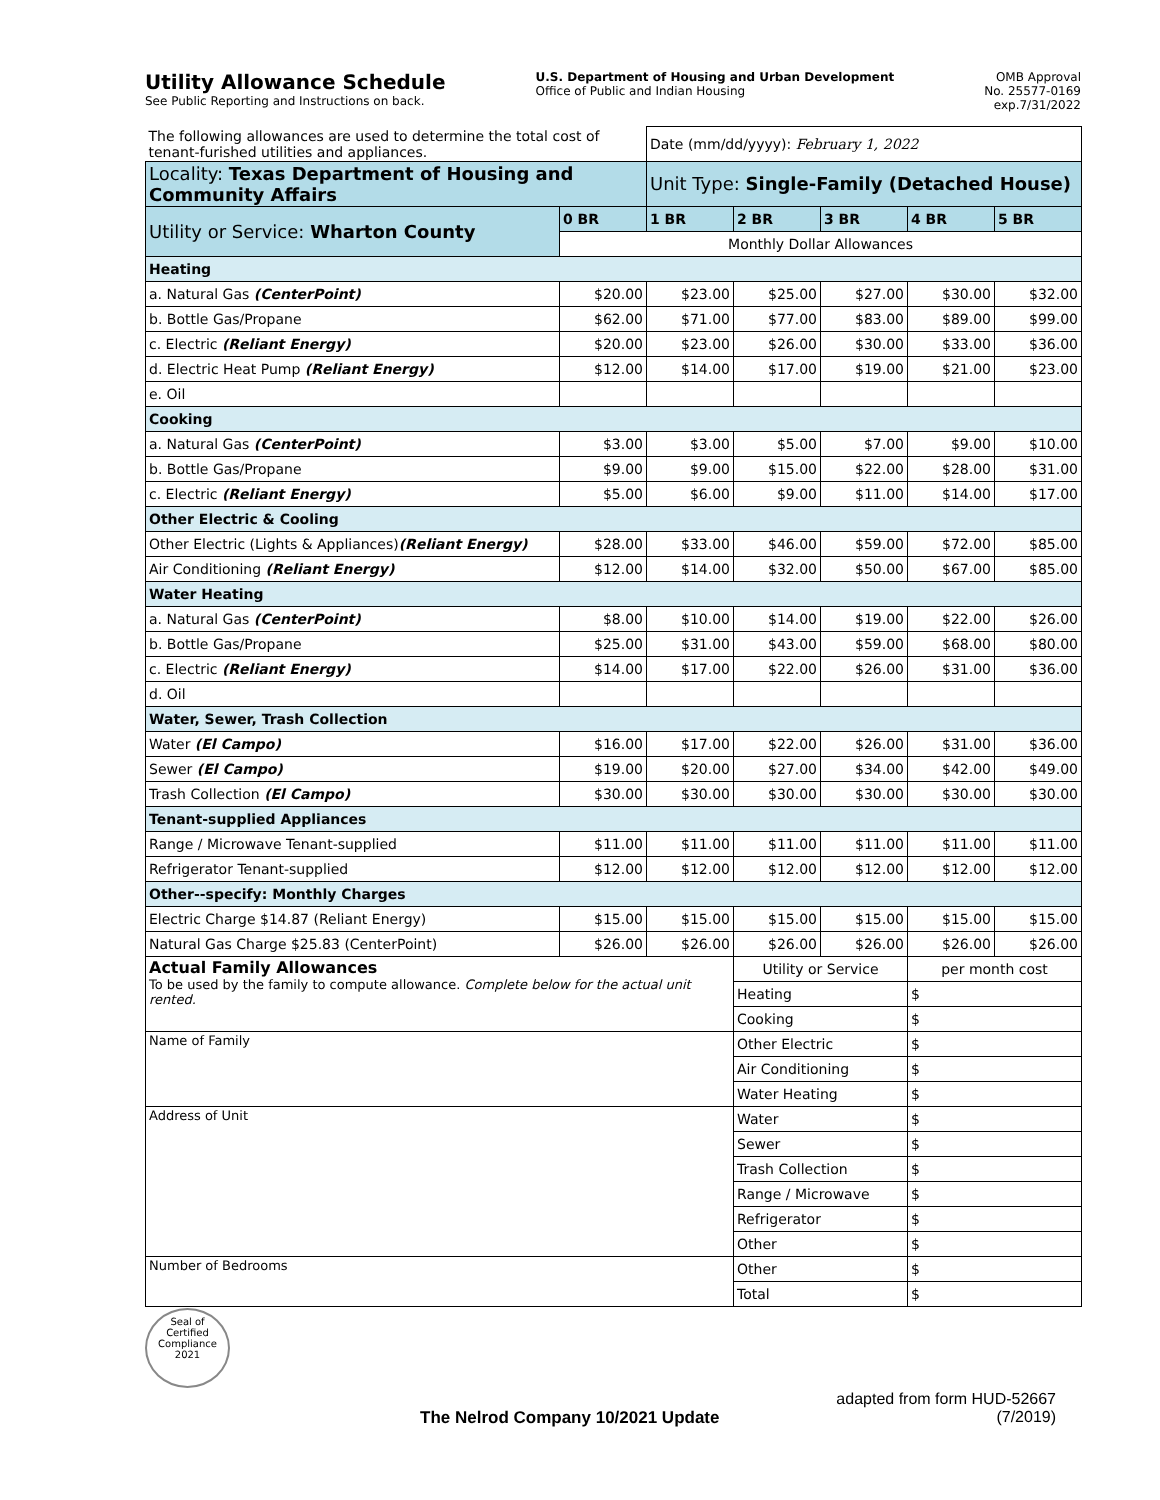Utility Allowance Schedule
See Public Reporting and Instructions on back.
U.S. Department of Housing and Urban Development
Office of Public and Indian Housing
OMB Approval
No. 25577-0169
exp.7/31/2022
| The following allowances are used to determine the total cost of tenant-furished utilities and appliances. | | Date (mm/dd/yyyy): February 1, 2022 | | | | |
| Locality: Texas Department of Housing and Community Affairs | | Unit Type: Single-Family (Detached House) | | | | |
| Utility or Service: Wharton County | 0 BR | 1 BR | 2 BR | 3 BR | 4 BR | 5 BR |
| | Monthly Dollar Allowances | | | | | |
| Heating | | | | | | |
| a. Natural Gas (CenterPoint) | $20.00 | $23.00 | $25.00 | $27.00 | $30.00 | $32.00 |
| b. Bottle Gas/Propane | $62.00 | $71.00 | $77.00 | $83.00 | $89.00 | $99.00 |
| c. Electric (Reliant Energy) | $20.00 | $23.00 | $26.00 | $30.00 | $33.00 | $36.00 |
| d. Electric Heat Pump (Reliant Energy) | $12.00 | $14.00 | $17.00 | $19.00 | $21.00 | $23.00 |
| e. Oil | | | | | | |
| Cooking | | | | | | |
| a. Natural Gas (CenterPoint) | $3.00 | $3.00 | $5.00 | $7.00 | $9.00 | $10.00 |
| b. Bottle Gas/Propane | $9.00 | $9.00 | $15.00 | $22.00 | $28.00 | $31.00 |
| c. Electric (Reliant Energy) | $5.00 | $6.00 | $9.00 | $11.00 | $14.00 | $17.00 |
| Other Electric & Cooling | | | | | | |
| Other Electric (Lights & Appliances) (Reliant Energy) | $28.00 | $33.00 | $46.00 | $59.00 | $72.00 | $85.00 |
| Air Conditioning (Reliant Energy) | $12.00 | $14.00 | $32.00 | $50.00 | $67.00 | $85.00 |
| Water Heating | | | | | | |
| a. Natural Gas (CenterPoint) | $8.00 | $10.00 | $14.00 | $19.00 | $22.00 | $26.00 |
| b. Bottle Gas/Propane | $25.00 | $31.00 | $43.00 | $59.00 | $68.00 | $80.00 |
| c. Electric (Reliant Energy) | $14.00 | $17.00 | $22.00 | $26.00 | $31.00 | $36.00 |
| d. Oil | | | | | | |
| Water, Sewer, Trash Collection | | | | | | |
| Water (El Campo) | $16.00 | $17.00 | $22.00 | $26.00 | $31.00 | $36.00 |
| Sewer (El Campo) | $19.00 | $20.00 | $27.00 | $34.00 | $42.00 | $49.00 |
| Trash Collection (El Campo) | $30.00 | $30.00 | $30.00 | $30.00 | $30.00 | $30.00 |
| Tenant-supplied Appliances | | | | | | |
| Range / Microwave Tenant-supplied | $11.00 | $11.00 | $11.00 | $11.00 | $11.00 | $11.00 |
| Refrigerator Tenant-supplied | $12.00 | $12.00 | $12.00 | $12.00 | $12.00 | $12.00 |
| Other--specify: Monthly Charges | | | | | | |
| Electric Charge $14.87 (Reliant Energy) | $15.00 | $15.00 | $15.00 | $15.00 | $15.00 | $15.00 |
| Natural Gas Charge $25.83 (CenterPoint) | $26.00 | $26.00 | $26.00 | $26.00 | $26.00 | $26.00 |
| Actual Family Allowances To be used by the family to compute allowance. Complete below for the actual unit rented. | | | Utility or Service | | per month cost | |
| | | | Heating | | $ | |
| | | | Cooking | | $ | |
| Name of Family | | | Other Electric | | $ | |
| | | | Air Conditioning | | $ | |
| | | | Water Heating | | $ | |
| Address of Unit | | | Water | | $ | |
| | | | Sewer | | $ | |
| | | | Trash Collection | | $ | |
| | | | Range / Microwave | | $ | |
| | | | Refrigerator | | $ | |
| | | | Other | | $ | |
| Number of Bedrooms | | | Other | | $ | |
| | | | Total | | $ | |
Seal of
Certified
Compliance
2021
The Nelrod Company 10/2021 Update
adapted from form HUD-52667
(7/2019)